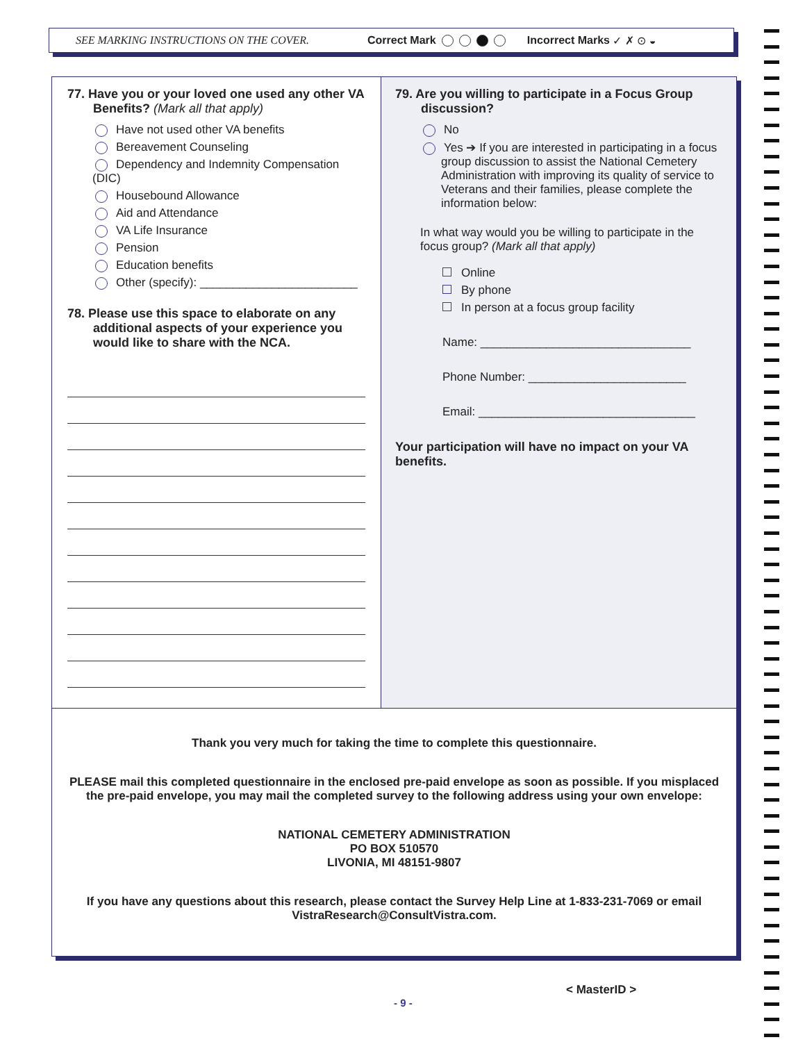SEE MARKING INSTRUCTIONS ON THE COVER. Correct Mark Incorrect Marks ✓ ✗ ⊙ ◒
77. Have you or your loved one used any other VA Benefits? (Mark all that apply)
Have not used other VA benefits
Bereavement Counseling
Dependency and Indemnity Compensation (DIC)
Housebound Allowance
Aid and Attendance
VA Life Insurance
Pension
Education benefits
Other (specify): ________________________
78. Please use this space to elaborate on any additional aspects of your experience you would like to share with the NCA.
79. Are you willing to participate in a Focus Group discussion?
No
Yes ➔ If you are interested in participating in a focus group discussion to assist the National Cemetery Administration with improving its quality of service to Veterans and their families, please complete the information below:
In what way would you be willing to participate in the focus group? (Mark all that apply)
Online
By phone
In person at a focus group facility
Name: ________________________________
Phone Number: ________________________
Email: _________________________________
Your participation will have no impact on your VA benefits.
Thank you very much for taking the time to complete this questionnaire.
PLEASE mail this completed questionnaire in the enclosed pre-paid envelope as soon as possible. If you misplaced the pre-paid envelope, you may mail the completed survey to the following address using your own envelope:
NATIONAL CEMETERY ADMINISTRATION
PO BOX 510570
LIVONIA, MI 48151-9807
If you have any questions about this research, please contact the Survey Help Line at 1-833-231-7069 or email VistraResearch@ConsultVistra.com.
< MasterID >
- 9 -